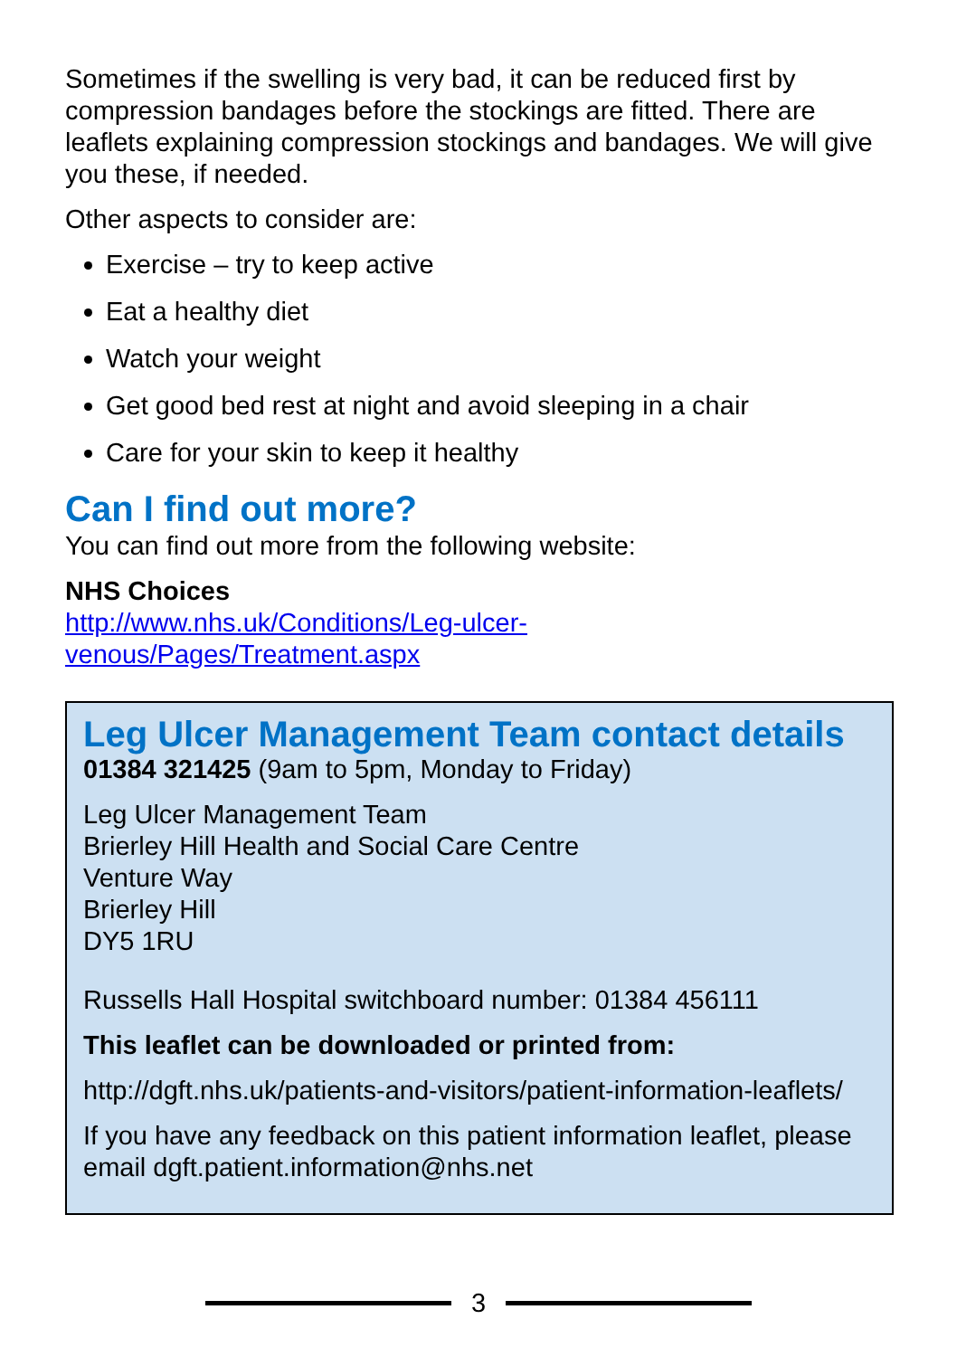Sometimes if the swelling is very bad, it can be reduced first by compression bandages before the stockings are fitted. There are leaflets explaining compression stockings and bandages. We will give you these, if needed.
Other aspects to consider are:
Exercise – try to keep active
Eat a healthy diet
Watch your weight
Get good bed rest at night and avoid sleeping in a chair
Care for your skin to keep it healthy
Can I find out more?
You can find out more from the following website:
NHS Choices
http://www.nhs.uk/Conditions/Leg-ulcer-
venous/Pages/Treatment.aspx
Leg Ulcer Management Team contact details
01384 321425 (9am to 5pm, Monday to Friday)
Leg Ulcer Management Team
Brierley Hill Health and Social Care Centre
Venture Way
Brierley Hill
DY5 1RU
Russells Hall Hospital switchboard number: 01384 456111
This leaflet can be downloaded or printed from:
http://dgft.nhs.uk/patients-and-visitors/patient-information-leaflets/
If you have any feedback on this patient information leaflet, please email dgft.patient.information@nhs.net
3